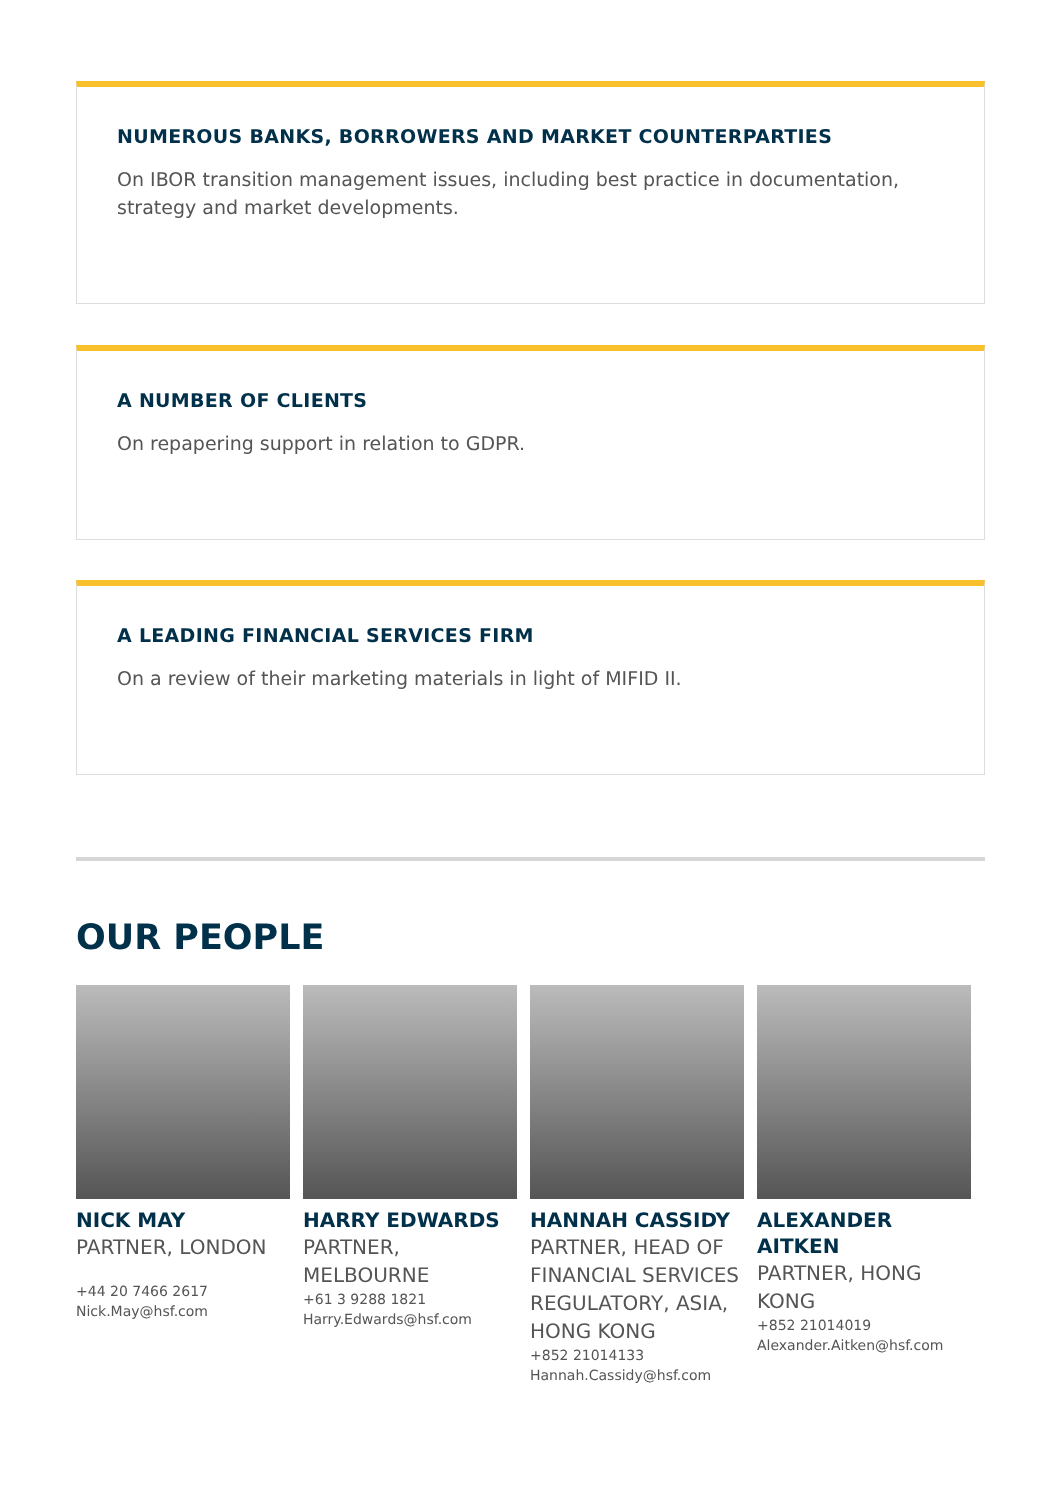NUMEROUS BANKS, BORROWERS AND MARKET COUNTERPARTIES
On IBOR transition management issues, including best practice in documentation, strategy and market developments.
A NUMBER OF CLIENTS
On repapering support in relation to GDPR.
A LEADING FINANCIAL SERVICES FIRM
On a review of their marketing materials in light of MIFID II.
OUR PEOPLE
NICK MAY
PARTNER, LONDON
+44 20 7466 2617
Nick.May@hsf.com
HARRY EDWARDS
PARTNER,
MELBOURNE
+61 3 9288 1821
Harry.Edwards@hsf.com
HANNAH CASSIDY
PARTNER, HEAD OF FINANCIAL SERVICES REGULATORY, ASIA, HONG KONG
+852 21014133
Hannah.Cassidy@hsf.com
ALEXANDER
AITKEN
PARTNER, HONG
KONG
+852 21014019
Alexander.Aitken@hsf.com